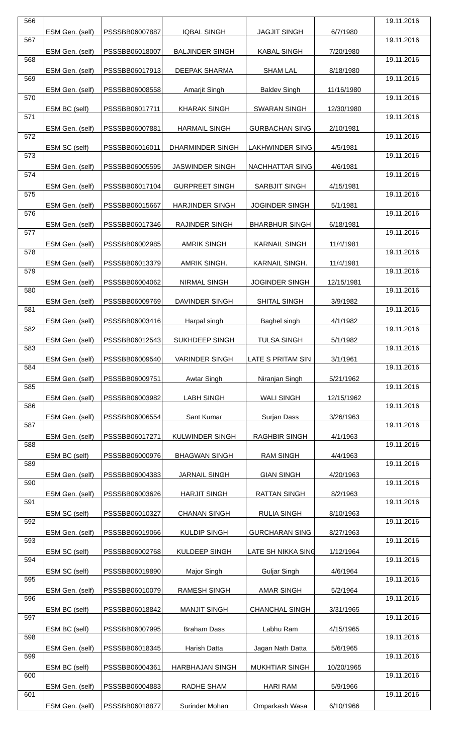| 566 | ESM Gen. (self) | PSSSBB06007887 | IQBAL SINGH | JAGJIT SINGH | 6/7/1980 | 19.11.2016 |
| 567 | ESM Gen. (self) | PSSSBB06018007 | BALJINDER SINGH | KABAL SINGH | 7/20/1980 | 19.11.2016 |
| 568 | ESM Gen. (self) | PSSSBB06017913 | DEEPAK SHARMA | SHAM LAL | 8/18/1980 | 19.11.2016 |
| 569 | ESM Gen. (self) | PSSSBB06008558 | Amarjit Singh | Baldev Singh | 11/16/1980 | 19.11.2016 |
| 570 | ESM BC (self) | PSSSBB06017711 | KHARAK SINGH | SWARAN SINGH | 12/30/1980 | 19.11.2016 |
| 571 | ESM Gen. (self) | PSSSBB06007881 | HARMAIL SINGH | GURBACHAN SING | 2/10/1981 | 19.11.2016 |
| 572 | ESM SC (self) | PSSSBB06016011 | DHARMINDER SINGH | LAKHWINDER SING | 4/5/1981 | 19.11.2016 |
| 573 | ESM Gen. (self) | PSSSBB06005595 | JASWINDER SINGH | NACHHATTAR SING | 4/6/1981 | 19.11.2016 |
| 574 | ESM Gen. (self) | PSSSBB06017104 | GURPREET SINGH | SARBJIT SINGH | 4/15/1981 | 19.11.2016 |
| 575 | ESM Gen. (self) | PSSSBB06015667 | HARJINDER SINGH | JOGINDER SINGH | 5/1/1981 | 19.11.2016 |
| 576 | ESM Gen. (self) | PSSSBB06017346 | RAJINDER SINGH | BHARBHUR SINGH | 6/18/1981 | 19.11.2016 |
| 577 | ESM Gen. (self) | PSSSBB06002985 | AMRIK SINGH | KARNAIL SINGH | 11/4/1981 | 19.11.2016 |
| 578 | ESM Gen. (self) | PSSSBB06013379 | AMRIK SINGH. | KARNAIL SINGH. | 11/4/1981 | 19.11.2016 |
| 579 | ESM Gen. (self) | PSSSBB06004062 | NIRMAL SINGH | JOGINDER SINGH | 12/15/1981 | 19.11.2016 |
| 580 | ESM Gen. (self) | PSSSBB06009769 | DAVINDER SINGH | SHITAL SINGH | 3/9/1982 | 19.11.2016 |
| 581 | ESM Gen. (self) | PSSSBB06003416 | Harpal singh | Baghel singh | 4/1/1982 | 19.11.2016 |
| 582 | ESM Gen. (self) | PSSSBB06012543 | SUKHDEEP SINGH | TULSA SINGH | 5/1/1982 | 19.11.2016 |
| 583 | ESM Gen. (self) | PSSSBB06009540 | VARINDER SINGH | LATE S PRITAM SIN | 3/1/1961 | 19.11.2016 |
| 584 | ESM Gen. (self) | PSSSBB06009751 | Awtar Singh | Niranjan Singh | 5/21/1962 | 19.11.2016 |
| 585 | ESM Gen. (self) | PSSSBB06003982 | LABH SINGH | WALI SINGH | 12/15/1962 | 19.11.2016 |
| 586 | ESM Gen. (self) | PSSSBB06006554 | Sant Kumar | Surjan Dass | 3/26/1963 | 19.11.2016 |
| 587 | ESM Gen. (self) | PSSSBB06017271 | KULWINDER SINGH | RAGHBIR SINGH | 4/1/1963 | 19.11.2016 |
| 588 | ESM BC (self) | PSSSBB06000976 | BHAGWAN SINGH | RAM SINGH | 4/4/1963 | 19.11.2016 |
| 589 | ESM Gen. (self) | PSSSBB06004383 | JARNAIL SINGH | GIAN SINGH | 4/20/1963 | 19.11.2016 |
| 590 | ESM Gen. (self) | PSSSBB06003626 | HARJIT SINGH | RATTAN SINGH | 8/2/1963 | 19.11.2016 |
| 591 | ESM SC (self) | PSSSBB06010327 | CHANAN SINGH | RULIA SINGH | 8/10/1963 | 19.11.2016 |
| 592 | ESM Gen. (self) | PSSSBB06019066 | KULDIP SINGH | GURCHARAN SING | 8/27/1963 | 19.11.2016 |
| 593 | ESM SC (self) | PSSSBB06002768 | KULDEEP SINGH | LATE SH NIKKA SING | 1/12/1964 | 19.11.2016 |
| 594 | ESM SC (self) | PSSSBB06019890 | Major Singh | Guljar Singh | 4/6/1964 | 19.11.2016 |
| 595 | ESM Gen. (self) | PSSSBB06010079 | RAMESH SINGH | AMAR SINGH | 5/2/1964 | 19.11.2016 |
| 596 | ESM BC (self) | PSSSBB06018842 | MANJIT SINGH | CHANCHAL SINGH | 3/31/1965 | 19.11.2016 |
| 597 | ESM BC (self) | PSSSBB06007995 | Braham Dass | Labhu Ram | 4/15/1965 | 19.11.2016 |
| 598 | ESM Gen. (self) | PSSSBB06018345 | Harish Datta | Jagan Nath Datta | 5/6/1965 | 19.11.2016 |
| 599 | ESM BC (self) | PSSSBB06004361 | HARBHAJAN SINGH | MUKHTIAR SINGH | 10/20/1965 | 19.11.2016 |
| 600 | ESM Gen. (self) | PSSSBB06004883 | RADHE SHAM | HARI RAM | 5/9/1966 | 19.11.2016 |
| 601 | ESM Gen. (self) | PSSSBB06018877 | Surinder Mohan | Omparkash Wasa | 6/10/1966 | 19.11.2016 |